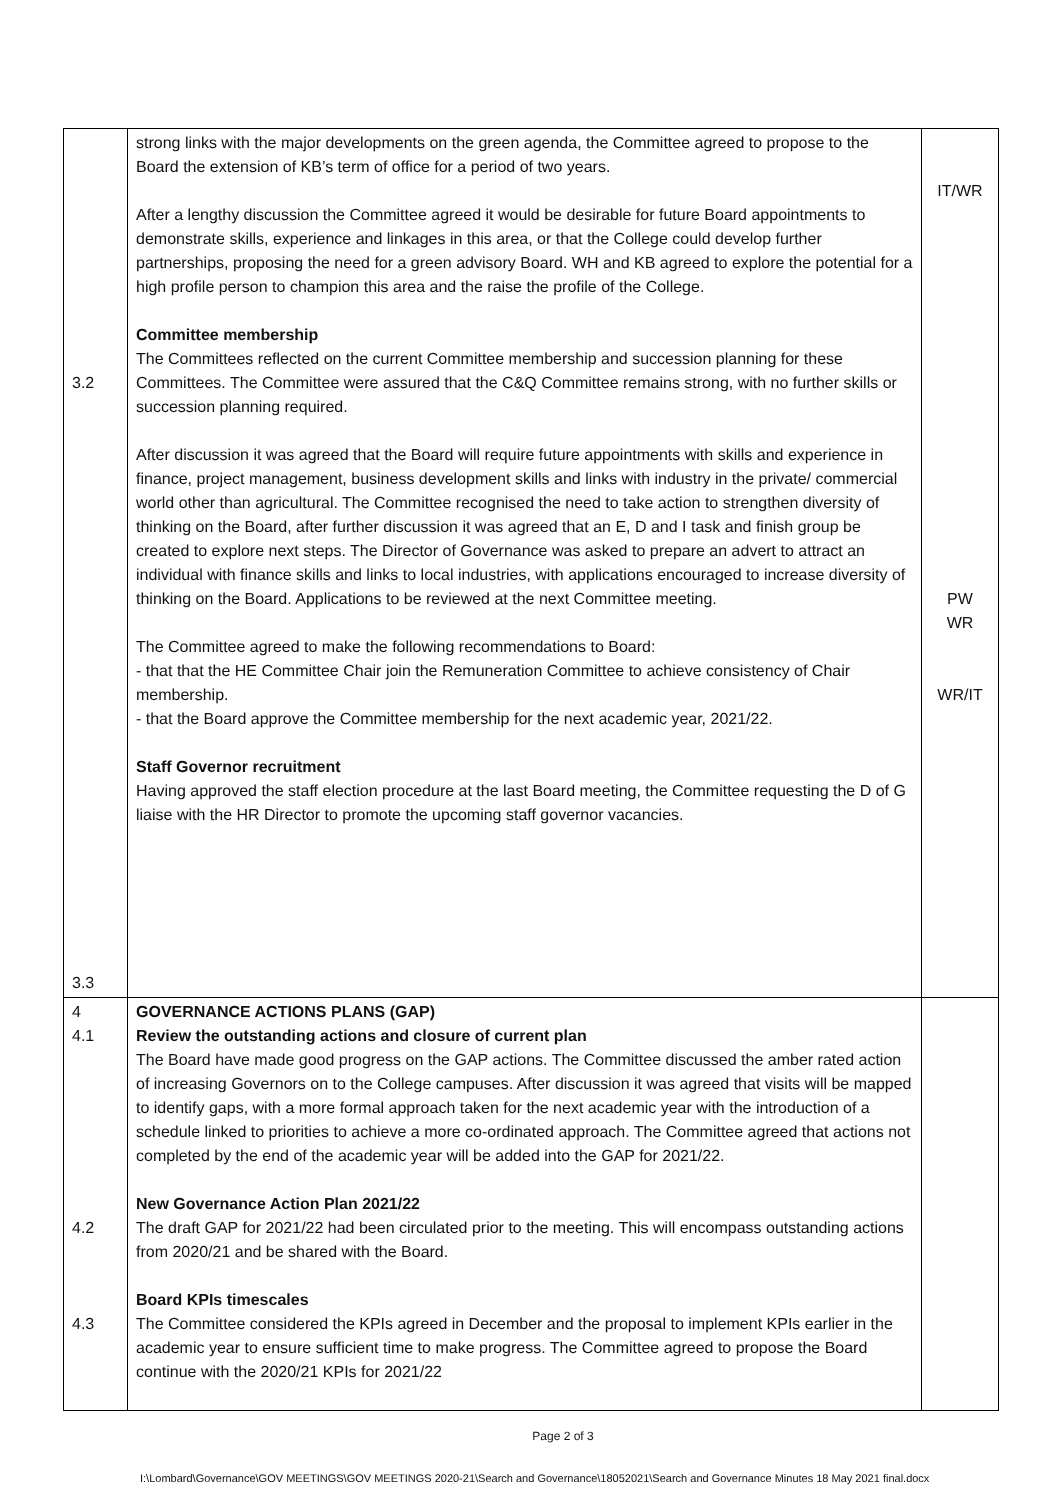| 3.2 3.3 | strong links with the major developments on the green agenda, the Committee agreed to propose to the Board the extension of KB’s term of office for a period of two years. After a lengthy discussion the Committee agreed it would be desirable for future Board appointments to demonstrate skills, experience and linkages in this area, or that the College could develop further partnerships, proposing the need for a green advisory Board. WH and KB agreed to explore the potential for a high profile person to champion this area and the raise the profile of the College. Committee membership The Committees reflected on the current Committee membership and succession planning for these Committees. The Committee were assured that the C&Q Committee remains strong, with no further skills or succession planning required. After discussion it was agreed that the Board will require future appointments with skills and experience in finance, project management, business development skills and links with industry in the private/ commercial world other than agricultural. The Committee recognised the need to take action to strengthen diversity of thinking on the Board, after further discussion it was agreed that an E, D and I task and finish group be created to explore next steps. The Director of Governance was asked to prepare an advert to attract an individual with finance skills and links to local industries, with applications encouraged to increase diversity of thinking on the Board. Applications to be reviewed at the next Committee meeting. The Committee agreed to make the following recommendations to Board: - that that the HE Committee Chair join the Remuneration Committee to achieve consistency of Chair membership. - that the Board approve the Committee membership for the next academic year, 2021/22. Staff Governor recruitment Having approved the staff election procedure at the last Board meeting, the Committee requesting the D of G liaise with the HR Director to promote the upcoming staff governor vacancies. | IT/WR PW WR WR/IT |
| 4 4.1 4.2 4.3 | GOVERNANCE ACTIONS PLANS (GAP) Review the outstanding actions and closure of current plan The Board have made good progress on the GAP actions. The Committee discussed the amber rated action of increasing Governors on to the College campuses. After discussion it was agreed that visits will be mapped to identify gaps, with a more formal approach taken for the next academic year with the introduction of a schedule linked to priorities to achieve a more co-ordinated approach. The Committee agreed that actions not completed by the end of the academic year will be added into the GAP for 2021/22. New Governance Action Plan 2021/22 The draft GAP for 2021/22 had been circulated prior to the meeting. This will encompass outstanding actions from 2020/21 and be shared with the Board. Board KPIs timescales The Committee considered the KPIs agreed in December and the proposal to implement KPIs earlier in the academic year to ensure sufficient time to make progress. The Committee agreed to propose the Board continue with the 2020/21 KPIs for 2021/22 | |
Page 2 of 3
I:\Lombard\Governance\GOV MEETINGS\GOV MEETINGS 2020-21\Search and Governance\18052021\Search and Governance Minutes 18 May 2021 final.docx